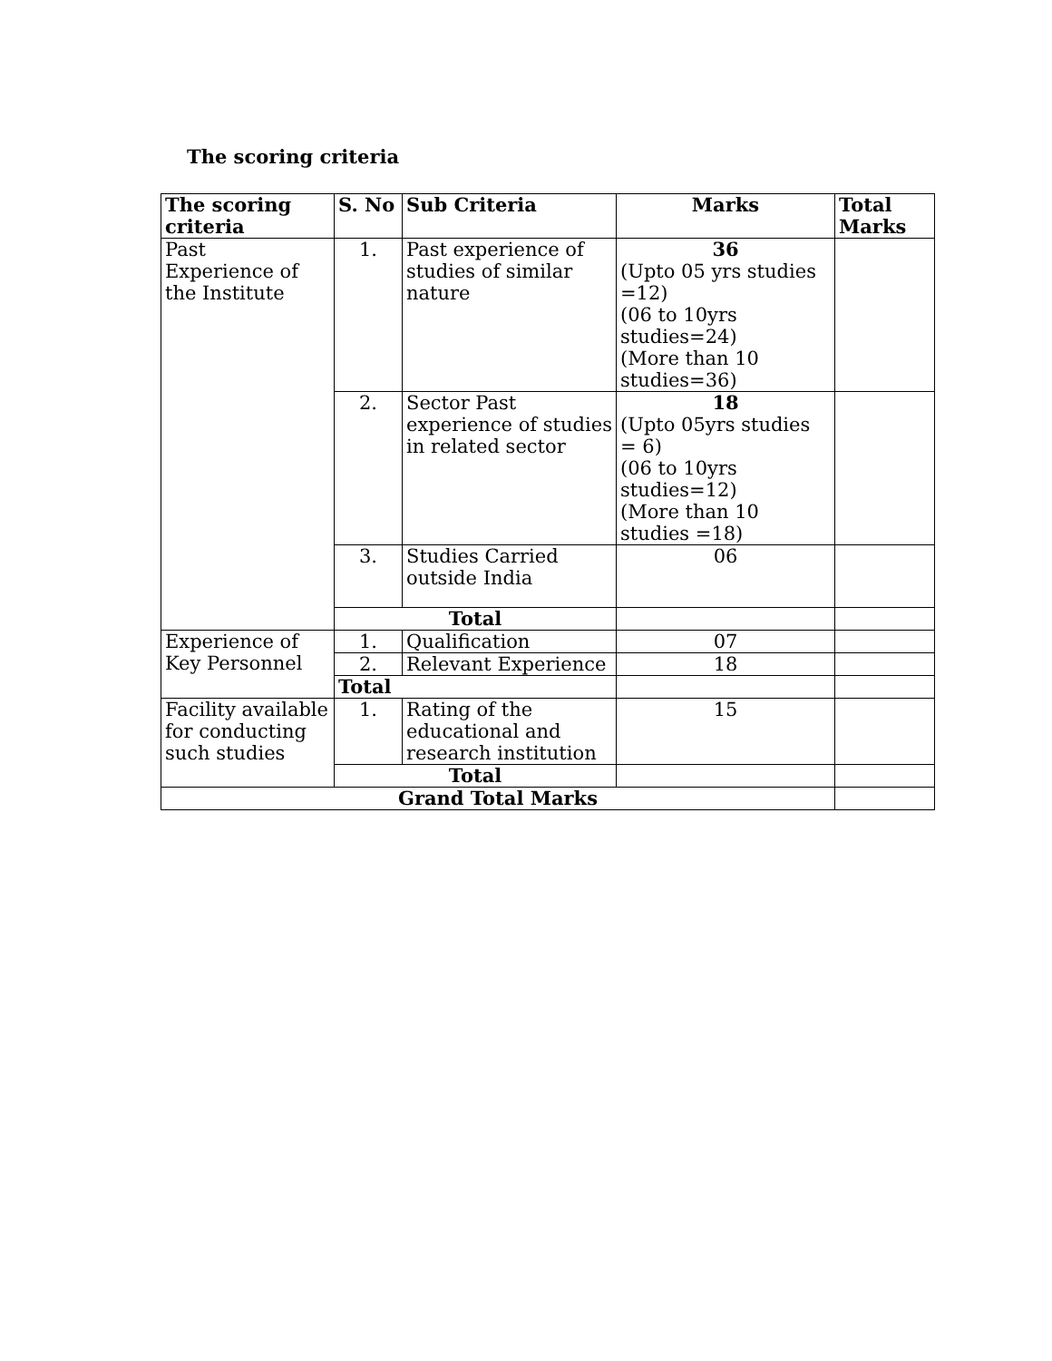The scoring criteria
| The scoring criteria | S. No | Sub Criteria | Marks | Total Marks |
| --- | --- | --- | --- | --- |
| Past Experience of the Institute | 1. | Past experience of studies of similar nature | 36 (Upto 05 yrs studies =12) (06 to 10yrs studies=24) (More than 10 studies=36) | |
| | 2. | Sector Past experience of studies in related sector | 18 (Upto 05yrs studies = 6) (06 to 10yrs studies=12) (More than 10 studies =18) | |
| | 3. | Studies Carried outside India | 06 | |
| | Total | | | |
| Experience of Key Personnel | 1. | Qualification | 07 | |
| | 2. | Relevant Experience | 18 | |
| | Total | | | |
| Facility available for conducting such studies | 1. | Rating of the educational and research institution | 15 | |
| | Total | | | |
| Grand Total Marks | | | | |